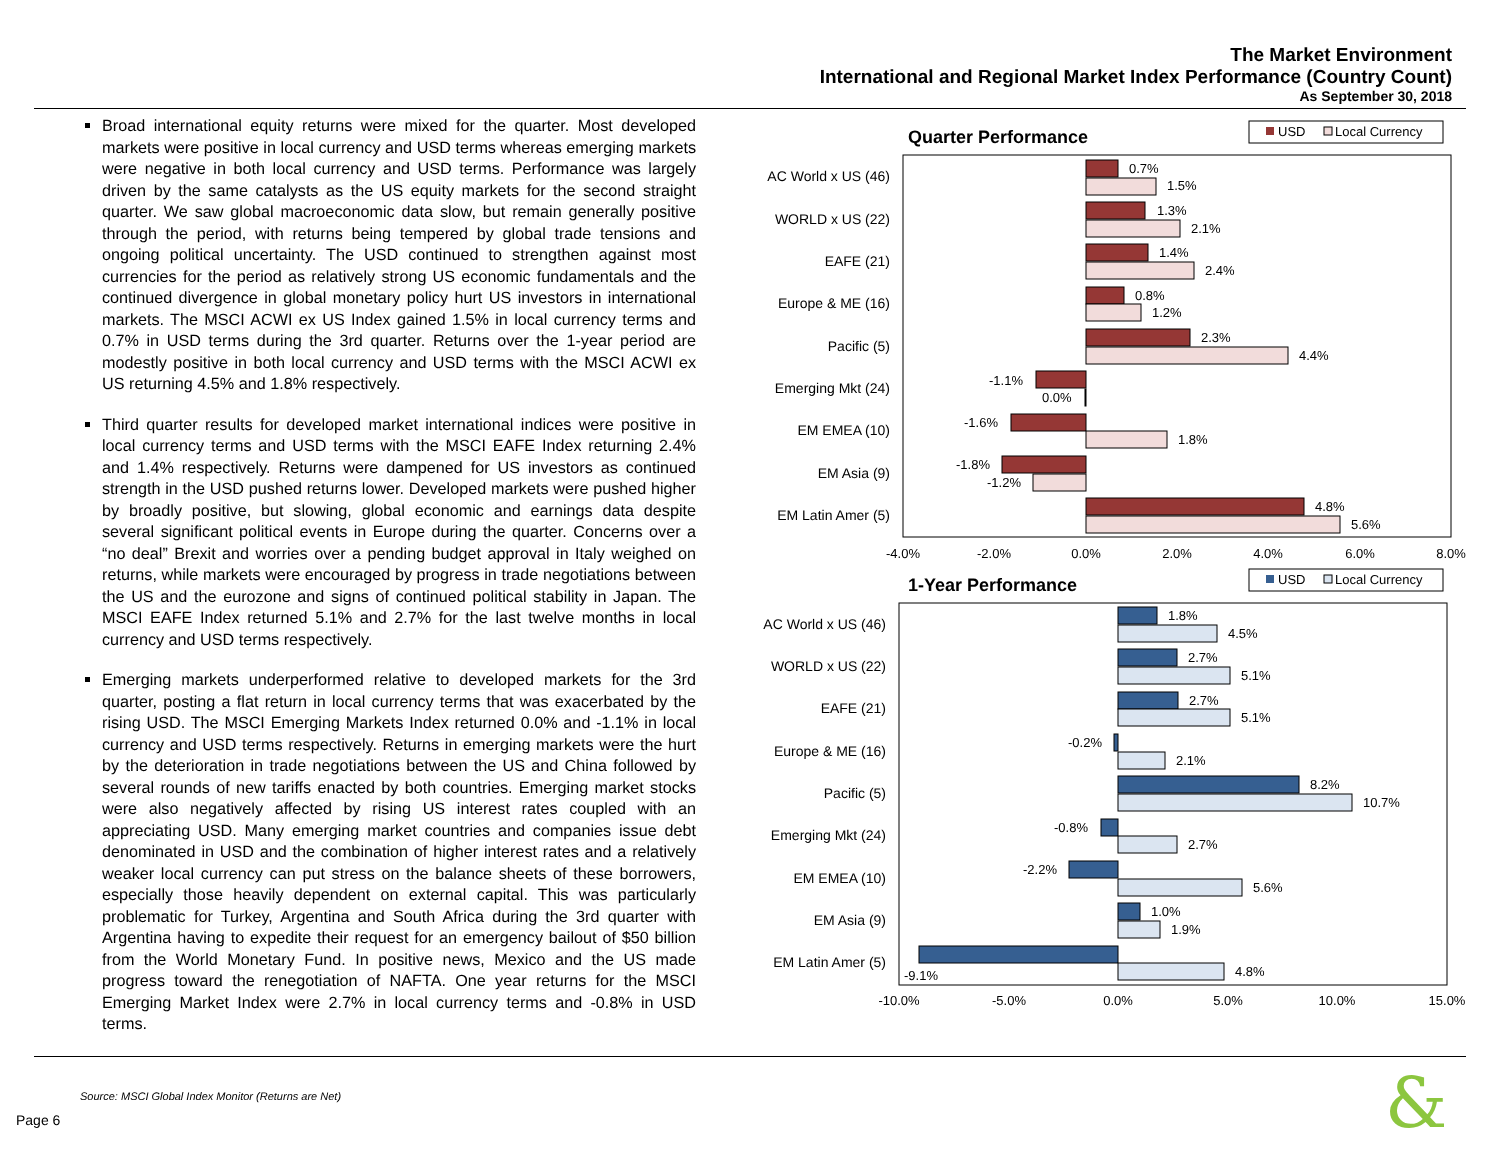The Market Environment
International and Regional Market Index Performance (Country Count)
As September 30, 2018
Broad international equity returns were mixed for the quarter. Most developed markets were positive in local currency and USD terms whereas emerging markets were negative in both local currency and USD terms. Performance was largely driven by the same catalysts as the US equity markets for the second straight quarter. We saw global macroeconomic data slow, but remain generally positive through the period, with returns being tempered by global trade tensions and ongoing political uncertainty. The USD continued to strengthen against most currencies for the period as relatively strong US economic fundamentals and the continued divergence in global monetary policy hurt US investors in international markets. The MSCI ACWI ex US Index gained 1.5% in local currency terms and 0.7% in USD terms during the 3rd quarter. Returns over the 1-year period are modestly positive in both local currency and USD terms with the MSCI ACWI ex US returning 4.5% and 1.8% respectively.
Third quarter results for developed market international indices were positive in local currency terms and USD terms with the MSCI EAFE Index returning 2.4% and 1.4% respectively. Returns were dampened for US investors as continued strength in the USD pushed returns lower. Developed markets were pushed higher by broadly positive, but slowing, global economic and earnings data despite several significant political events in Europe during the quarter. Concerns over a “no deal” Brexit and worries over a pending budget approval in Italy weighed on returns, while markets were encouraged by progress in trade negotiations between the US and the eurozone and signs of continued political stability in Japan. The MSCI EAFE Index returned 5.1% and 2.7% for the last twelve months in local currency and USD terms respectively.
Emerging markets underperformed relative to developed markets for the 3rd quarter, posting a flat return in local currency terms that was exacerbated by the rising USD. The MSCI Emerging Markets Index returned 0.0% and -1.1% in local currency and USD terms respectively. Returns in emerging markets were the hurt by the deterioration in trade negotiations between the US and China followed by several rounds of new tariffs enacted by both countries. Emerging market stocks were also negatively affected by rising US interest rates coupled with an appreciating USD. Many emerging market countries and companies issue debt denominated in USD and the combination of higher interest rates and a relatively weaker local currency can put stress on the balance sheets of these borrowers, especially those heavily dependent on external capital. This was particularly problematic for Turkey, Argentina and South Africa during the 3rd quarter with Argentina having to expedite their request for an emergency bailout of $50 billion from the World Monetary Fund. In positive news, Mexico and the US made progress toward the renegotiation of NAFTA. One year returns for the MSCI Emerging Market Index were 2.7% in local currency terms and -0.8% in USD terms.
Quarter Performance
USD
Local Currency
AC World x US (46)
WORLD x US (22)
EAFE (21)
Europe & ME (16)
Pacific (5)
Emerging Mkt (24)
EM EMEA (10)
EM Asia (9)
EM Latin Amer (5)
0.7%
1.5%
1.3%
2.1%
1.4%
2.4%
0.8%
1.2%
2.3%
4.4%
-1.1%
0.0%
-1.6%
1.8%
-1.8%
-1.2%
4.8%
5.6%
-4.0%
-2.0%
0.0%
2.0%
4.0%
6.0%
8.0%
1-Year Performance
USD
Local Currency
AC World x US (46)
WORLD x US (22)
EAFE (21)
Europe & ME (16)
Pacific (5)
Emerging Mkt (24)
EM EMEA (10)
EM Asia (9)
EM Latin Amer (5)
1.8%
4.5%
2.7%
5.1%
2.7%
5.1%
-0.2%
2.1%
8.2%
10.7%
-0.8%
2.7%
-2.2%
5.6%
1.0%
1.9%
-9.1%
4.8%
-10.0%
-5.0%
0.0%
5.0%
10.0%
15.0%
Source: MSCI Global Index Monitor (Returns are Net)
Page 6 &